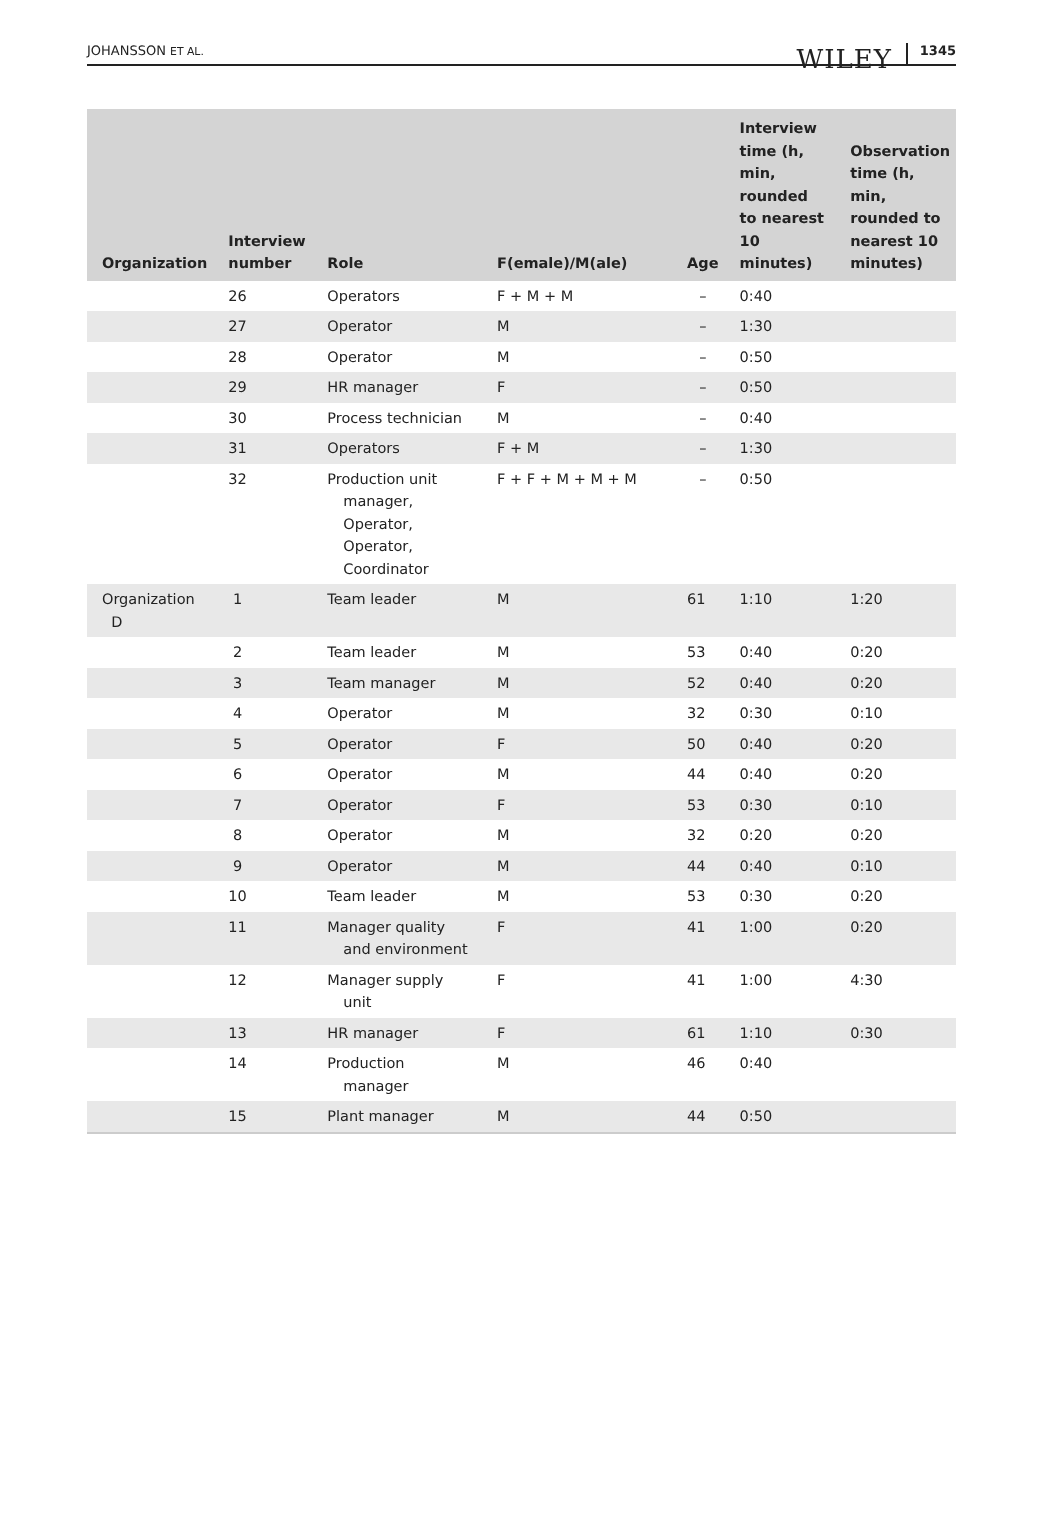JOHANSSON ET AL.
WILEY 1345
| Organization | Interview number | Role | F(emale)/M(ale) | Age | Interview time (h, min, rounded to nearest 10 minutes) | Observation time (h, min, rounded to nearest 10 minutes) |
| --- | --- | --- | --- | --- | --- | --- |
| | 26 | Operators | F + M + M | – | 0:40 | |
| | 27 | Operator | M | – | 1:30 | |
| | 28 | Operator | M | – | 0:50 | |
| | 29 | HR manager | F | – | 0:50 | |
| | 30 | Process technician | M | – | 0:40 | |
| | 31 | Operators | F + M | – | 1:30 | |
| | 32 | Production unit manager, Operator, Operator, Coordinator | F + F + M + M + M | – | 0:50 | |
| Organization D | 1 | Team leader | M | 61 | 1:10 | 1:20 |
| | 2 | Team leader | M | 53 | 0:40 | 0:20 |
| | 3 | Team manager | M | 52 | 0:40 | 0:20 |
| | 4 | Operator | M | 32 | 0:30 | 0:10 |
| | 5 | Operator | F | 50 | 0:40 | 0:20 |
| | 6 | Operator | M | 44 | 0:40 | 0:20 |
| | 7 | Operator | F | 53 | 0:30 | 0:10 |
| | 8 | Operator | M | 32 | 0:20 | 0:20 |
| | 9 | Operator | M | 44 | 0:40 | 0:10 |
| | 10 | Team leader | M | 53 | 0:30 | 0:20 |
| | 11 | Manager quality and environment | F | 41 | 1:00 | 0:20 |
| | 12 | Manager supply unit | F | 41 | 1:00 | 4:30 |
| | 13 | HR manager | F | 61 | 1:10 | 0:30 |
| | 14 | Production manager | M | 46 | 0:40 | |
| | 15 | Plant manager | M | 44 | 0:50 | |